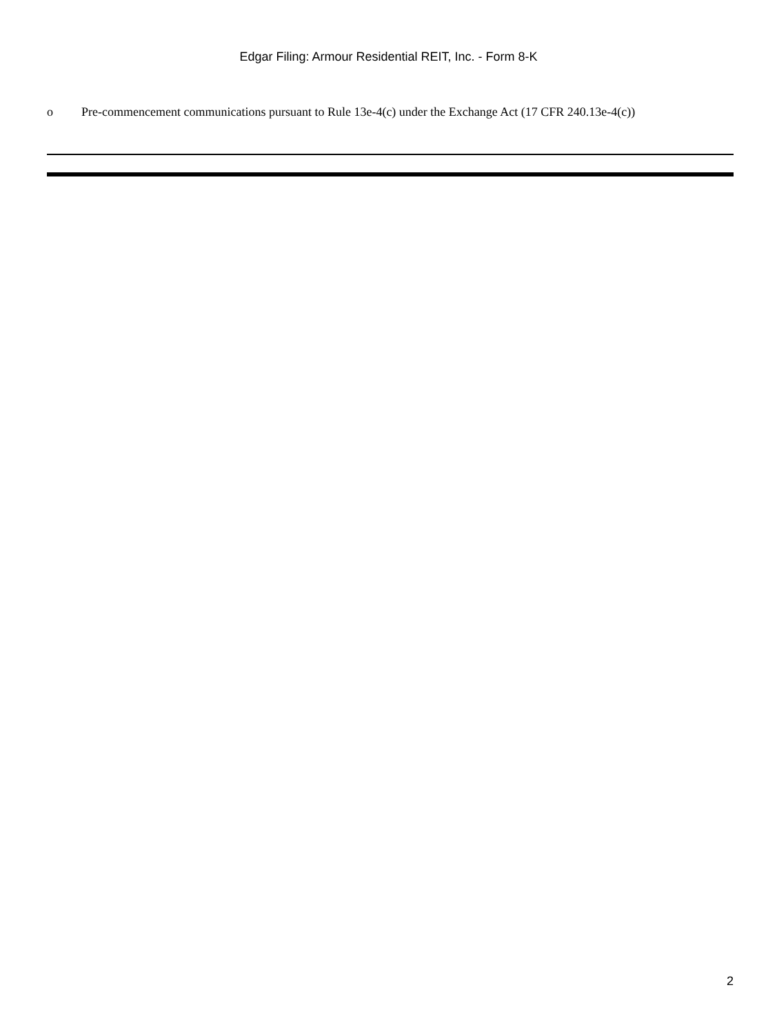Edgar Filing: Armour Residential REIT, Inc. - Form 8-K
o Pre-commencement communications pursuant to Rule 13e-4(c) under the Exchange Act (17 CFR 240.13e-4(c))
2